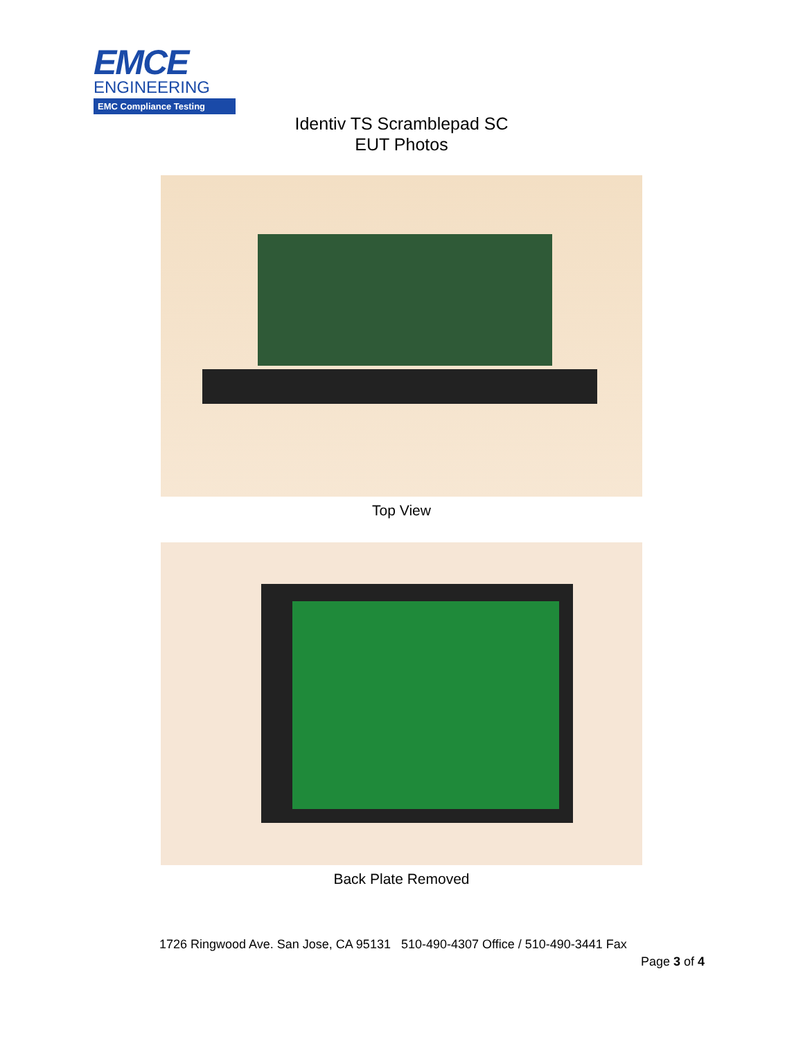EMCE
ENGINEERING
EMC Compliance Testing
Identiv TS Scramblepad SC
EUT Photos
Top View
Back Plate Removed
1726 Ringwood Ave. San Jose, CA 95131 510-490-4307 Office / 510-490-3441 Fax
Page 3 of 4